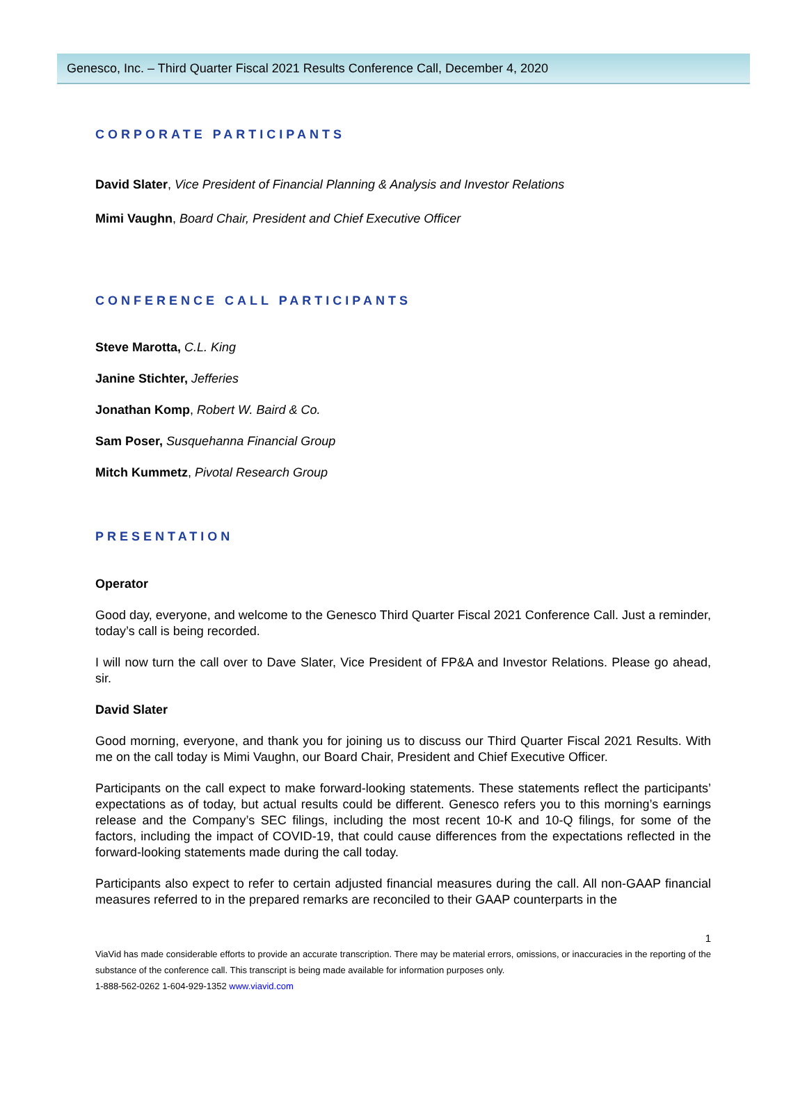Genesco, Inc. – Third Quarter Fiscal 2021 Results Conference Call, December 4, 2020
CORPORATE PARTICIPANTS
David Slater, Vice President of Financial Planning & Analysis and Investor Relations
Mimi Vaughn, Board Chair, President and Chief Executive Officer
CONFERENCE CALL PARTICIPANTS
Steve Marotta, C.L. King
Janine Stichter, Jefferies
Jonathan Komp, Robert W. Baird & Co.
Sam Poser, Susquehanna Financial Group
Mitch Kummetz, Pivotal Research Group
PRESENTATION
Operator
Good day, everyone, and welcome to the Genesco Third Quarter Fiscal 2021 Conference Call. Just a reminder, today’s call is being recorded.
I will now turn the call over to Dave Slater, Vice President of FP&A and Investor Relations. Please go ahead, sir.
David Slater
Good morning, everyone, and thank you for joining us to discuss our Third Quarter Fiscal 2021 Results. With me on the call today is Mimi Vaughn, our Board Chair, President and Chief Executive Officer.
Participants on the call expect to make forward-looking statements. These statements reflect the participants’ expectations as of today, but actual results could be different. Genesco refers you to this morning’s earnings release and the Company’s SEC filings, including the most recent 10-K and 10-Q filings, for some of the factors, including the impact of COVID-19, that could cause differences from the expectations reflected in the forward-looking statements made during the call today.
Participants also expect to refer to certain adjusted financial measures during the call. All non-GAAP financial measures referred to in the prepared remarks are reconciled to their GAAP counterparts in the
1
ViaVid has made considerable efforts to provide an accurate transcription. There may be material errors, omissions, or inaccuracies in the reporting of the substance of the conference call. This transcript is being made available for information purposes only.
1-888-562-0262 1-604-929-1352 www.viavid.com